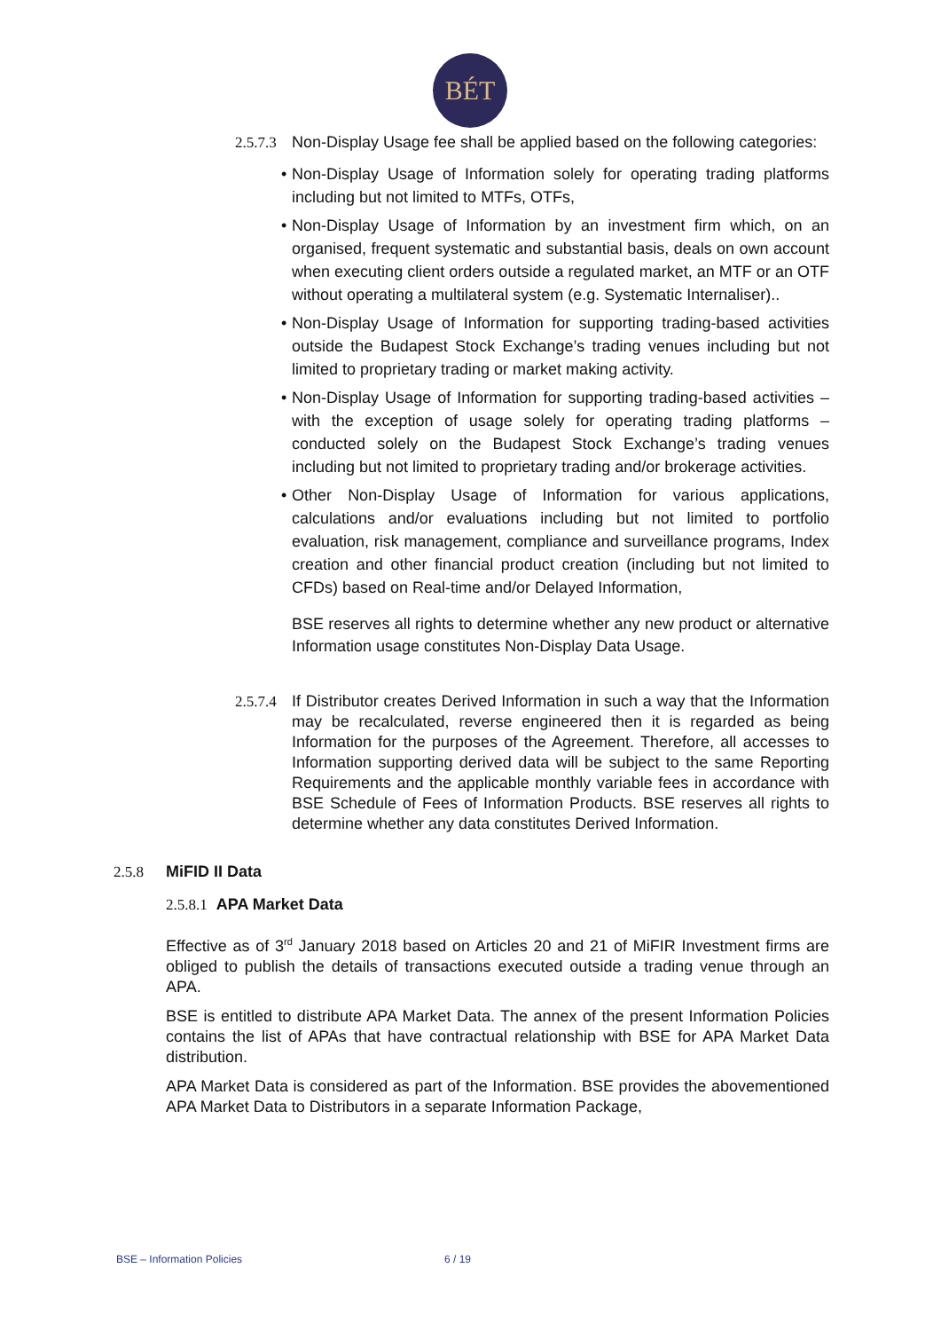BÉT
2.5.7.3
Non-Display Usage fee shall be applied based on the following categories:
• Non-Display Usage of Information solely for operating trading platforms including but not limited to MTFs, OTFs,
• Non-Display Usage of Information by an investment firm which, on an organised, frequent systematic and substantial basis, deals on own account when executing client orders outside a regulated market, an MTF or an OTF without operating a multilateral system (e.g. Systematic Internaliser)..
• Non-Display Usage of Information for supporting trading-based activities outside the Budapest Stock Exchange’s trading venues including but not limited to proprietary trading or market making activity.
• Non-Display Usage of Information for supporting trading-based activities – with the exception of usage solely for operating trading platforms – conducted solely on the Budapest Stock Exchange’s trading venues including but not limited to proprietary trading and/or brokerage activities.
• Other Non-Display Usage of Information for various applications, calculations and/or evaluations including but not limited to portfolio evaluation, risk management, compliance and surveillance programs, Index creation and other financial product creation (including but not limited to CFDs) based on Real-time and/or Delayed Information,
BSE reserves all rights to determine whether any new product or alternative Information usage constitutes Non-Display Data Usage.
2.5.7.4
If Distributor creates Derived Information in such a way that the Information may be recalculated, reverse engineered then it is regarded as being Information for the purposes of the Agreement. Therefore, all accesses to Information supporting derived data will be subject to the same Reporting Requirements and the applicable monthly variable fees in accordance with BSE Schedule of Fees of Information Products. BSE reserves all rights to determine whether any data constitutes Derived Information.
2.5.8 MiFID II Data
2.5.8.1 APA Market Data
Effective as of 3<sup>rd</sup> January 2018 based on Articles 20 and 21 of MiFIR Investment firms are obliged to publish the details of transactions executed outside a trading venue through an APA.
BSE is entitled to distribute APA Market Data. The annex of the present Information Policies contains the list of APAs that have contractual relationship with BSE for APA Market Data distribution.
APA Market Data is considered as part of the Information. BSE provides the abovementioned APA Market Data to Distributors in a separate Information Package,
BSE – Information Policies 6 / 19